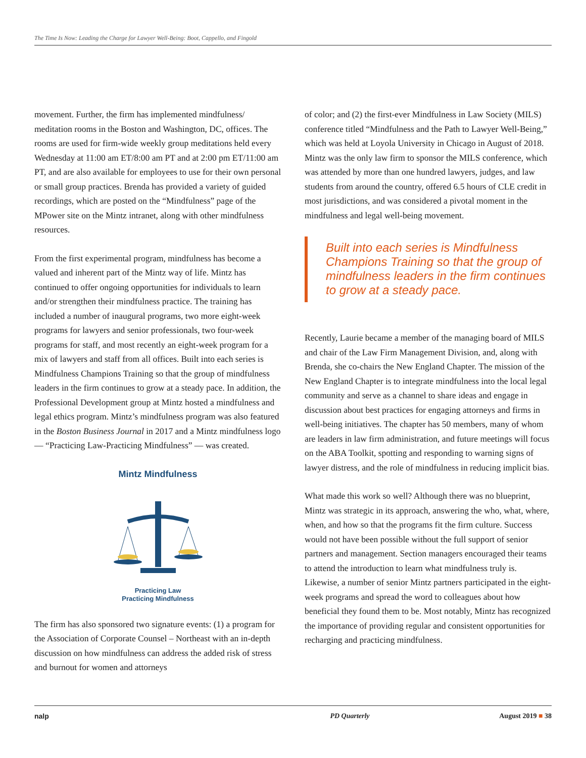The Time Is Now: Leading the Charge for Lawyer Well-Being: Boot, Cappello, and Fingold
movement. Further, the firm has implemented mindfulness/ meditation rooms in the Boston and Washington, DC, offices. The rooms are used for firm-wide weekly group meditations held every Wednesday at 11:00 am ET/8:00 am PT and at 2:00 pm ET/11:00 am PT, and are also available for employees to use for their own personal or small group practices. Brenda has provided a variety of guided recordings, which are posted on the “Mindfulness” page of the MPower site on the Mintz intranet, along with other mindfulness resources.
From the first experimental program, mindfulness has become a valued and inherent part of the Mintz way of life. Mintz has continued to offer ongoing opportunities for individuals to learn and/or strengthen their mindfulness practice. The training has included a number of inaugural programs, two more eight-week programs for lawyers and senior professionals, two four-week programs for staff, and most recently an eight-week program for a mix of lawyers and staff from all offices. Built into each series is Mindfulness Champions Training so that the group of mindfulness leaders in the firm continues to grow at a steady pace. In addition, the Professional Development group at Mintz hosted a mindfulness and legal ethics program. Mintz’s mindfulness program was also featured in the Boston Business Journal in 2017 and a Mintz mindfulness logo — “Practicing Law-Practicing Mindfulness” — was created.
Mintz Mindfulness
Practicing Law
Practicing Mindfulness
The firm has also sponsored two signature events: (1) a program for the Association of Corporate Counsel – Northeast with an in-depth discussion on how mindfulness can address the added risk of stress and burnout for women and attorneys
of color; and (2) the first-ever Mindfulness in Law Society (MILS) conference titled “Mindfulness and the Path to Lawyer Well-Being,” which was held at Loyola University in Chicago in August of 2018. Mintz was the only law firm to sponsor the MILS conference, which was attended by more than one hundred lawyers, judges, and law students from around the country, offered 6.5 hours of CLE credit in most jurisdictions, and was considered a pivotal moment in the mindfulness and legal well-being movement.
Built into each series is Mindfulness Champions Training so that the group of mindfulness leaders in the firm continues to grow at a steady pace.
Recently, Laurie became a member of the managing board of MILS and chair of the Law Firm Management Division, and, along with Brenda, she co-chairs the New England Chapter. The mission of the New England Chapter is to integrate mindfulness into the local legal community and serve as a channel to share ideas and engage in discussion about best practices for engaging attorneys and firms in well-being initiatives. The chapter has 50 members, many of whom are leaders in law firm administration, and future meetings will focus on the ABA Toolkit, spotting and responding to warning signs of lawyer distress, and the role of mindfulness in reducing implicit bias.
What made this work so well? Although there was no blueprint, Mintz was strategic in its approach, answering the who, what, where, when, and how so that the programs fit the firm culture. Success would not have been possible without the full support of senior partners and management. Section managers encouraged their teams to attend the introduction to learn what mindfulness truly is. Likewise, a number of senior Mintz partners participated in the eight-week programs and spread the word to colleagues about how beneficial they found them to be. Most notably, Mintz has recognized the importance of providing regular and consistent opportunities for recharging and practicing mindfulness.
nalp PD Quarterly August 2019 ■ 38